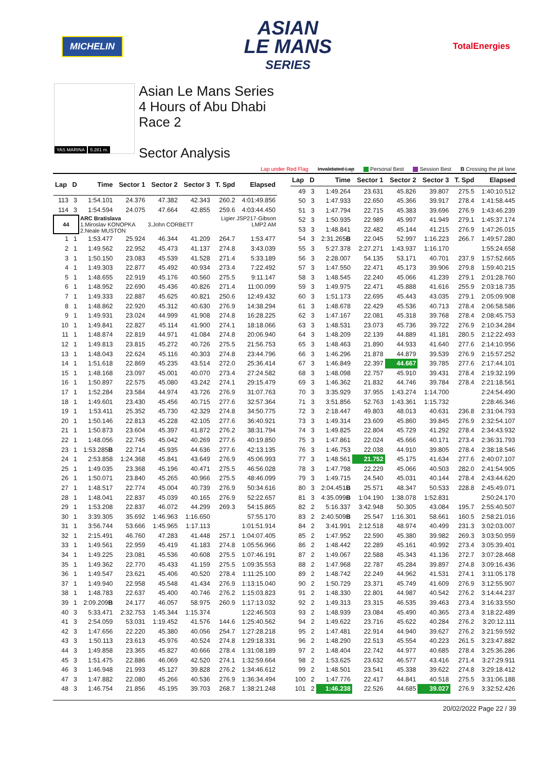MICHELIN
ASIAN
LE MANS
SERIES
TotalEnergies
YAS MARINA 5.281 m.
Asian Le Mans Series
4 Hours of Abu Dhabi
Race 2
Sector Analysis
Lap under Red Flag Invalidated Lap Personal Best Session Best B Crossing the pit lane
| Lap | D | Time | Sector 1 | Sector 2 | Sector 3 | T. Spd | Elapsed |
| --- | --- | --- | --- | --- | --- | --- | --- |
| 113 | 3 | 1:54.101 | 24.376 | 47.382 | 42.343 | 260.2 | 4:01:49.856 |
| 114 | 3 | 1:54.594 | 24.075 | 47.664 | 42.855 | 259.6 | 4:03:44.450 |
| 44 | | ARC Bratislava | | | Ligier JSP217-Gibson | | |
| | | 1.Miroslav KONOPKA | | 3.John CORBETT | | | LMP2 AM |
| | | 2.Neale MUSTON | | | | | |
| 1 | 1 | 1:53.477 | 25.924 | 46.344 | 41.209 | 264.7 | 1:53.477 |
| 2 | 1 | 1:49.562 | 22.952 | 45.473 | 41.137 | 274.8 | 3:43.039 |
| 3 | 1 | 1:50.150 | 23.083 | 45.539 | 41.528 | 271.4 | 5:33.189 |
| 4 | 1 | 1:49.303 | 22.877 | 45.492 | 40.934 | 273.4 | 7:22.492 |
| 5 | 1 | 1:48.655 | 22.919 | 45.176 | 40.560 | 275.5 | 9:11.147 |
| 6 | 1 | 1:48.952 | 22.690 | 45.436 | 40.826 | 271.4 | 11:00.099 |
| 7 | 1 | 1:49.333 | 22.887 | 45.625 | 40.821 | 250.6 | 12:49.432 |
| 8 | 1 | 1:48.862 | 22.920 | 45.312 | 40.630 | 276.9 | 14:38.294 |
| 9 | 1 | 1:49.931 | 23.024 | 44.999 | 41.908 | 274.8 | 16:28.225 |
| 10 | 1 | 1:49.841 | 22.827 | 45.114 | 41.900 | 274.1 | 18:18.066 |
| 11 | 1 | 1:48.874 | 22.819 | 44.971 | 41.084 | 274.8 | 20:06.940 |
| 12 | 1 | 1:49.813 | 23.815 | 45.272 | 40.726 | 275.5 | 21:56.753 |
| 13 | 1 | 1:48.043 | 22.624 | 45.116 | 40.303 | 274.8 | 23:44.796 |
| 14 | 1 | 1:51.618 | 22.869 | 45.235 | 43.514 | 272.0 | 25:36.414 |
| 15 | 1 | 1:48.168 | 23.097 | 45.001 | 40.070 | 273.4 | 27:24.582 |
| 16 | 1 | 1:50.897 | 22.575 | 45.080 | 43.242 | 274.1 | 29:15.479 |
| 17 | 1 | 1:52.284 | 23.584 | 44.974 | 43.726 | 276.9 | 31:07.763 |
| 18 | 1 | 1:49.601 | 23.430 | 45.456 | 40.715 | 277.6 | 32:57.364 |
| 19 | 1 | 1:53.411 | 25.352 | 45.730 | 42.329 | 274.8 | 34:50.775 |
| 20 | 1 | 1:50.146 | 22.813 | 45.228 | 42.105 | 277.6 | 36:40.921 |
| 21 | 1 | 1:50.873 | 23.604 | 45.397 | 41.872 | 276.2 | 38:31.794 |
| 22 | 1 | 1:48.056 | 22.745 | 45.042 | 40.269 | 277.6 | 40:19.850 |
| 23 | 1 | 1:53.285 B | 22.714 | 45.935 | 44.636 | 277.6 | 42:13.135 |
| 24 | 1 | 2:53.858 | 1:24.368 | 45.841 | 43.649 | 276.9 | 45:06.993 |
| 25 | 1 | 1:49.035 | 23.368 | 45.196 | 40.471 | 275.5 | 46:56.028 |
| 26 | 1 | 1:50.071 | 23.840 | 45.265 | 40.966 | 275.5 | 48:46.099 |
| 27 | 1 | 1:48.517 | 22.774 | 45.004 | 40.739 | 276.9 | 50:34.616 |
| 28 | 1 | 1:48.041 | 22.837 | 45.039 | 40.165 | 276.9 | 52:22.657 |
| 29 | 1 | 1:53.208 | 22.837 | 46.072 | 44.299 | 269.3 | 54:15.865 |
| 30 | 1 | 3:39.305 | 35.692 | 1:46.963 | 1:16.650 | | 57:55.170 |
| 31 | 1 | 3:56.744 | 53.666 | 1:45.965 | 1:17.113 | | 1:01:51.914 |
| 32 | 1 | 2:15.491 | 46.760 | 47.283 | 41.448 | 257.1 | 1:04:07.405 |
| 33 | 1 | 1:49.561 | 22.959 | 45.419 | 41.183 | 274.8 | 1:05:56.966 |
| 34 | 1 | 1:49.225 | 23.081 | 45.536 | 40.608 | 275.5 | 1:07:46.191 |
| 35 | 1 | 1:49.362 | 22.770 | 45.433 | 41.159 | 275.5 | 1:09:35.553 |
| 36 | 1 | 1:49.547 | 23.621 | 45.406 | 40.520 | 278.4 | 1:11:25.100 |
| 37 | 1 | 1:49.940 | 22.958 | 45.548 | 41.434 | 276.9 | 1:13:15.040 |
| 38 | 1 | 1:48.783 | 22.637 | 45.400 | 40.746 | 276.2 | 1:15:03.823 |
| 39 | 1 | 2:09.209 B | 24.177 | 46.057 | 58.975 | 260.9 | 1:17:13.032 |
| 40 | 3 | 5:33.471 | 2:32.753 | 1:45.344 | 1:15.374 | | 1:22:46.503 |
| 41 | 3 | 2:54.059 | 53.031 | 1:19.452 | 41.576 | 144.6 | 1:25:40.562 |
| 42 | 3 | 1:47.656 | 22.220 | 45.380 | 40.056 | 254.7 | 1:27:28.218 |
| 43 | 3 | 1:50.113 | 23.613 | 45.976 | 40.524 | 274.8 | 1:29:18.331 |
| 44 | 3 | 1:49.858 | 23.365 | 45.827 | 40.666 | 278.4 | 1:31:08.189 |
| 45 | 3 | 1:51.475 | 22.886 | 46.069 | 42.520 | 274.1 | 1:32:59.664 |
| 46 | 3 | 1:46.948 | 21.993 | 45.127 | 39.828 | 276.2 | 1:34:46.612 |
| 47 | 3 | 1:47.882 | 22.080 | 45.266 | 40.536 | 276.9 | 1:36:34.494 |
| 48 | 3 | 1:46.754 | 21.856 | 45.195 | 39.703 | 268.7 | 1:38:21.248 |
| Lap | D | Time | Sector 1 | Sector 2 | Sector 3 | T. Spd | Elapsed |
| --- | --- | --- | --- | --- | --- | --- | --- |
| 49 | 3 | 1:49.264 | 23.631 | 45.826 | 39.807 | 275.5 | 1:40:10.512 |
| 50 | 3 | 1:47.933 | 22.650 | 45.366 | 39.917 | 278.4 | 1:41:58.445 |
| 51 | 3 | 1:47.794 | 22.715 | 45.383 | 39.696 | 276.9 | 1:43:46.239 |
| 52 | 3 | 1:50.935 | 22.989 | 45.997 | 41.949 | 279.1 | 1:45:37.174 |
| 53 | 3 | 1:48.841 | 22.482 | 45.144 | 41.215 | 276.9 | 1:47:26.015 |
| 54 | 3 | 2:31.265 B | 22.045 | 52.997 | 1:16.223 | 266.7 | 1:49:57.280 |
| 55 | 3 | 5:27.378 | 2:27.271 | 1:43.937 | 1:16.170 | | 1:55:24.658 |
| 56 | 3 | 2:28.007 | 54.135 | 53.171 | 40.701 | 237.9 | 1:57:52.665 |
| 57 | 3 | 1:47.550 | 22.471 | 45.173 | 39.906 | 279.8 | 1:59:40.215 |
| 58 | 3 | 1:48.545 | 22.240 | 45.066 | 41.239 | 279.1 | 2:01:28.760 |
| 59 | 3 | 1:49.975 | 22.471 | 45.888 | 41.616 | 255.9 | 2:03:18.735 |
| 60 | 3 | 1:51.173 | 22.695 | 45.443 | 43.035 | 279.1 | 2:05:09.908 |
| 61 | 3 | 1:48.678 | 22.429 | 45.536 | 40.713 | 278.4 | 2:06:58.586 |
| 62 | 3 | 1:47.167 | 22.081 | 45.318 | 39.768 | 278.4 | 2:08:45.753 |
| 63 | 3 | 1:48.531 | 23.073 | 45.736 | 39.722 | 276.9 | 2:10:34.284 |
| 64 | 3 | 1:48.209 | 22.139 | 44.889 | 41.181 | 280.5 | 2:12:22.493 |
| 65 | 3 | 1:48.463 | 21.890 | 44.933 | 41.640 | 277.6 | 2:14:10.956 |
| 66 | 3 | 1:46.296 | 21.878 | 44.879 | 39.539 | 276.9 | 2:15:57.252 |
| 67 | 3 | 1:46.849 | 22.397 | 44.667 | 39.785 | 277.6 | 2:17:44.101 |
| 68 | 3 | 1:48.098 | 22.757 | 45.910 | 39.431 | 278.4 | 2:19:32.199 |
| 69 | 3 | 1:46.362 | 21.832 | 44.746 | 39.784 | 278.4 | 2:21:18.561 |
| 70 | 3 | 3:35.929 | 37.955 | 1:43.274 | 1:14.700 | | 2:24:54.490 |
| 71 | 3 | 3:51.856 | 52.763 | 1:43.361 | 1:15.732 | | 2:28:46.346 |
| 72 | 3 | 2:18.447 | 49.803 | 48.013 | 40.631 | 236.8 | 2:31:04.793 |
| 73 | 3 | 1:49.314 | 23.609 | 45.860 | 39.845 | 276.9 | 2:32:54.107 |
| 74 | 3 | 1:49.825 | 22.804 | 45.729 | 41.292 | 278.4 | 2:34:43.932 |
| 75 | 3 | 1:47.861 | 22.024 | 45.666 | 40.171 | 273.4 | 2:36:31.793 |
| 76 | 3 | 1:46.753 | 22.038 | 44.910 | 39.805 | 278.4 | 2:38:18.546 |
| 77 | 3 | 1:48.561 | 21.752 | 45.175 | 41.634 | 277.6 | 2:40:07.107 |
| 78 | 3 | 1:47.798 | 22.229 | 45.066 | 40.503 | 282.0 | 2:41:54.905 |
| 79 | 3 | 1:49.715 | 24.540 | 45.031 | 40.144 | 278.4 | 2:43:44.620 |
| 80 | 3 | 2:04.451 B | 25.571 | 48.347 | 50.533 | 228.8 | 2:45:49.071 |
| 81 | 3 | 4:35.099 B | 1:04.190 | 1:38.078 | 1:52.831 | | 2:50:24.170 |
| 82 | 2 | 5:16.337 | 3:42.948 | 50.305 | 43.084 | 195.7 | 2:55:40.507 |
| 83 | 2 | 2:40.509 B | 25.547 | 1:16.301 | 58.661 | 160.5 | 2:58:21.016 |
| 84 | 2 | 3:41.991 | 2:12.518 | 48.974 | 40.499 | 231.3 | 3:02:03.007 |
| 85 | 2 | 1:47.952 | 22.590 | 45.380 | 39.982 | 269.3 | 3:03:50.959 |
| 86 | 2 | 1:48.442 | 22.289 | 45.161 | 40.992 | 273.4 | 3:05:39.401 |
| 87 | 2 | 1:49.067 | 22.588 | 45.343 | 41.136 | 272.7 | 3:07:28.468 |
| 88 | 2 | 1:47.968 | 22.787 | 45.284 | 39.897 | 274.8 | 3:09:16.436 |
| 89 | 2 | 1:48.742 | 22.249 | 44.962 | 41.531 | 274.1 | 3:11:05.178 |
| 90 | 2 | 1:50.729 | 23.371 | 45.749 | 41.609 | 276.9 | 3:12:55.907 |
| 91 | 2 | 1:48.330 | 22.801 | 44.987 | 40.542 | 276.2 | 3:14:44.237 |
| 92 | 2 | 1:49.313 | 23.315 | 46.535 | 39.463 | 273.4 | 3:16:33.550 |
| 93 | 2 | 1:48.939 | 23.084 | 45.490 | 40.365 | 273.4 | 3:18:22.489 |
| 94 | 2 | 1:49.622 | 23.716 | 45.622 | 40.284 | 276.2 | 3:20:12.111 |
| 95 | 2 | 1:47.481 | 22.914 | 44.940 | 39.627 | 276.2 | 3:21:59.592 |
| 96 | 2 | 1:48.290 | 22.513 | 45.554 | 40.223 | 261.5 | 3:23:47.882 |
| 97 | 2 | 1:48.404 | 22.742 | 44.977 | 40.685 | 278.4 | 3:25:36.286 |
| 98 | 2 | 1:53.625 | 23.632 | 46.577 | 43.416 | 271.4 | 3:27:29.911 |
| 99 | 2 | 1:48.501 | 23.541 | 45.338 | 39.622 | 274.8 | 3:29:18.412 |
| 100 | 2 | 1:47.776 | 22.417 | 44.841 | 40.518 | 275.5 | 3:31:06.188 |
| 101 | 2 | 1:46.238 | 22.526 | 44.685 | 39.027 | 276.9 | 3:32:52.426 |
20/02/2022 Page 22 / 39